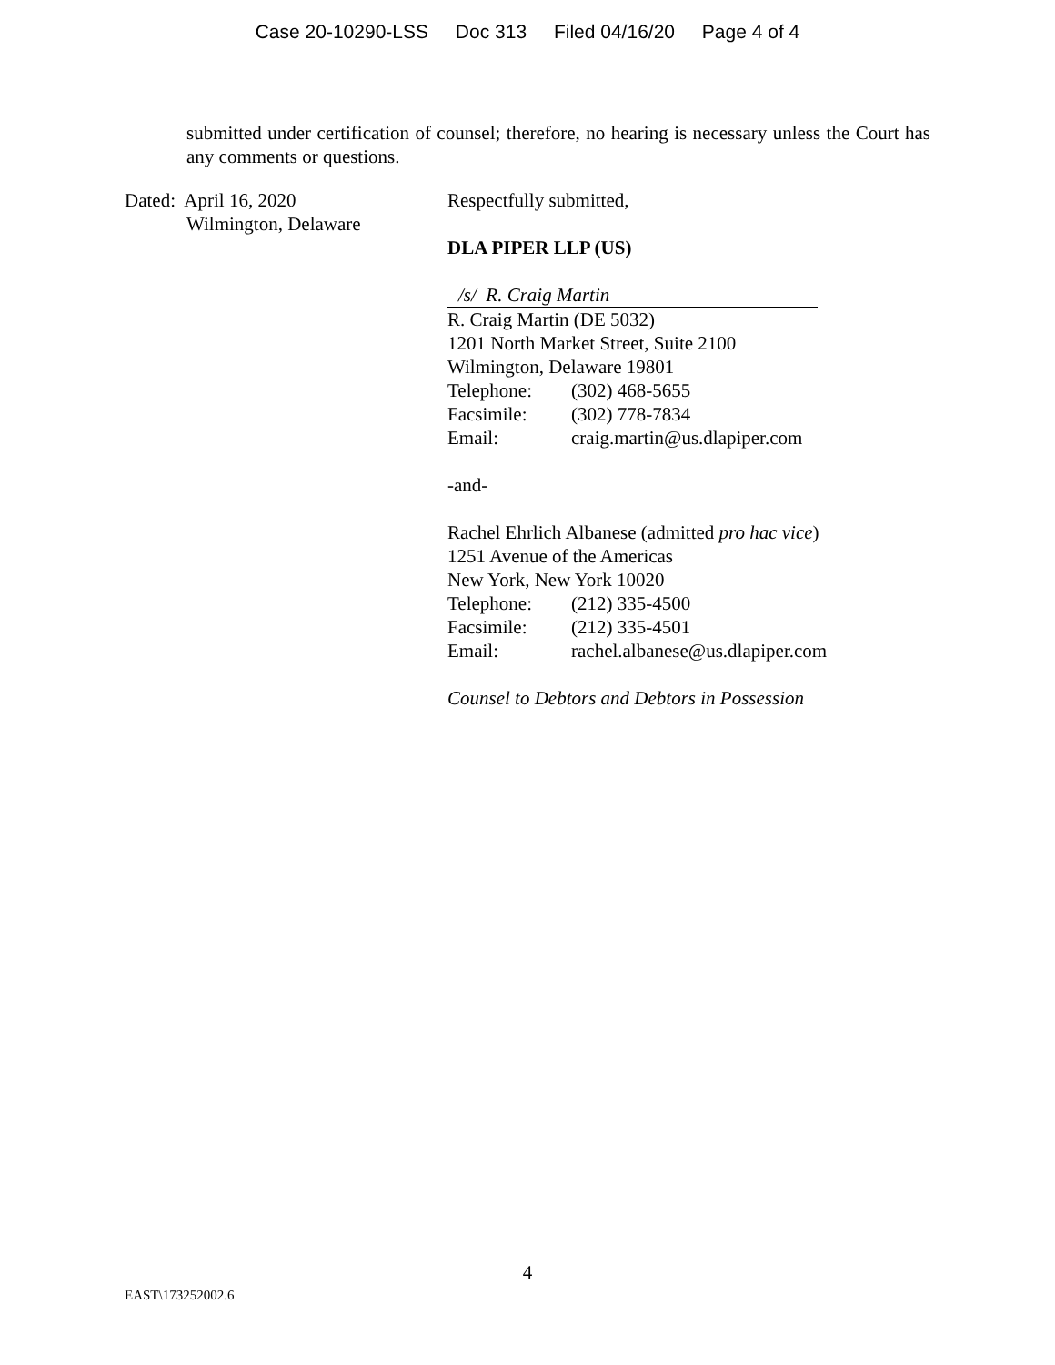Case 20-10290-LSS Doc 313 Filed 04/16/20 Page 4 of 4
submitted under certification of counsel; therefore, no hearing is necessary unless the Court has any comments or questions.
Dated: April 16, 2020
Wilmington, Delaware
Respectfully submitted,
DLA PIPER LLP (US)
/s/ R. Craig Martin
R. Craig Martin (DE 5032)
1201 North Market Street, Suite 2100
Wilmington, Delaware 19801
| Telephone: | (302) 468-5655 |
| Facsimile: | (302) 778-7834 |
| Email: | craig.martin@us.dlapiper.com |
-and-
Rachel Ehrlich Albanese (admitted pro hac vice)
1251 Avenue of the Americas
New York, New York 10020
| Telephone: | (212) 335-4500 |
| Facsimile: | (212) 335-4501 |
| Email: | rachel.albanese@us.dlapiper.com |
Counsel to Debtors and Debtors in Possession
4
EAST\173252002.6